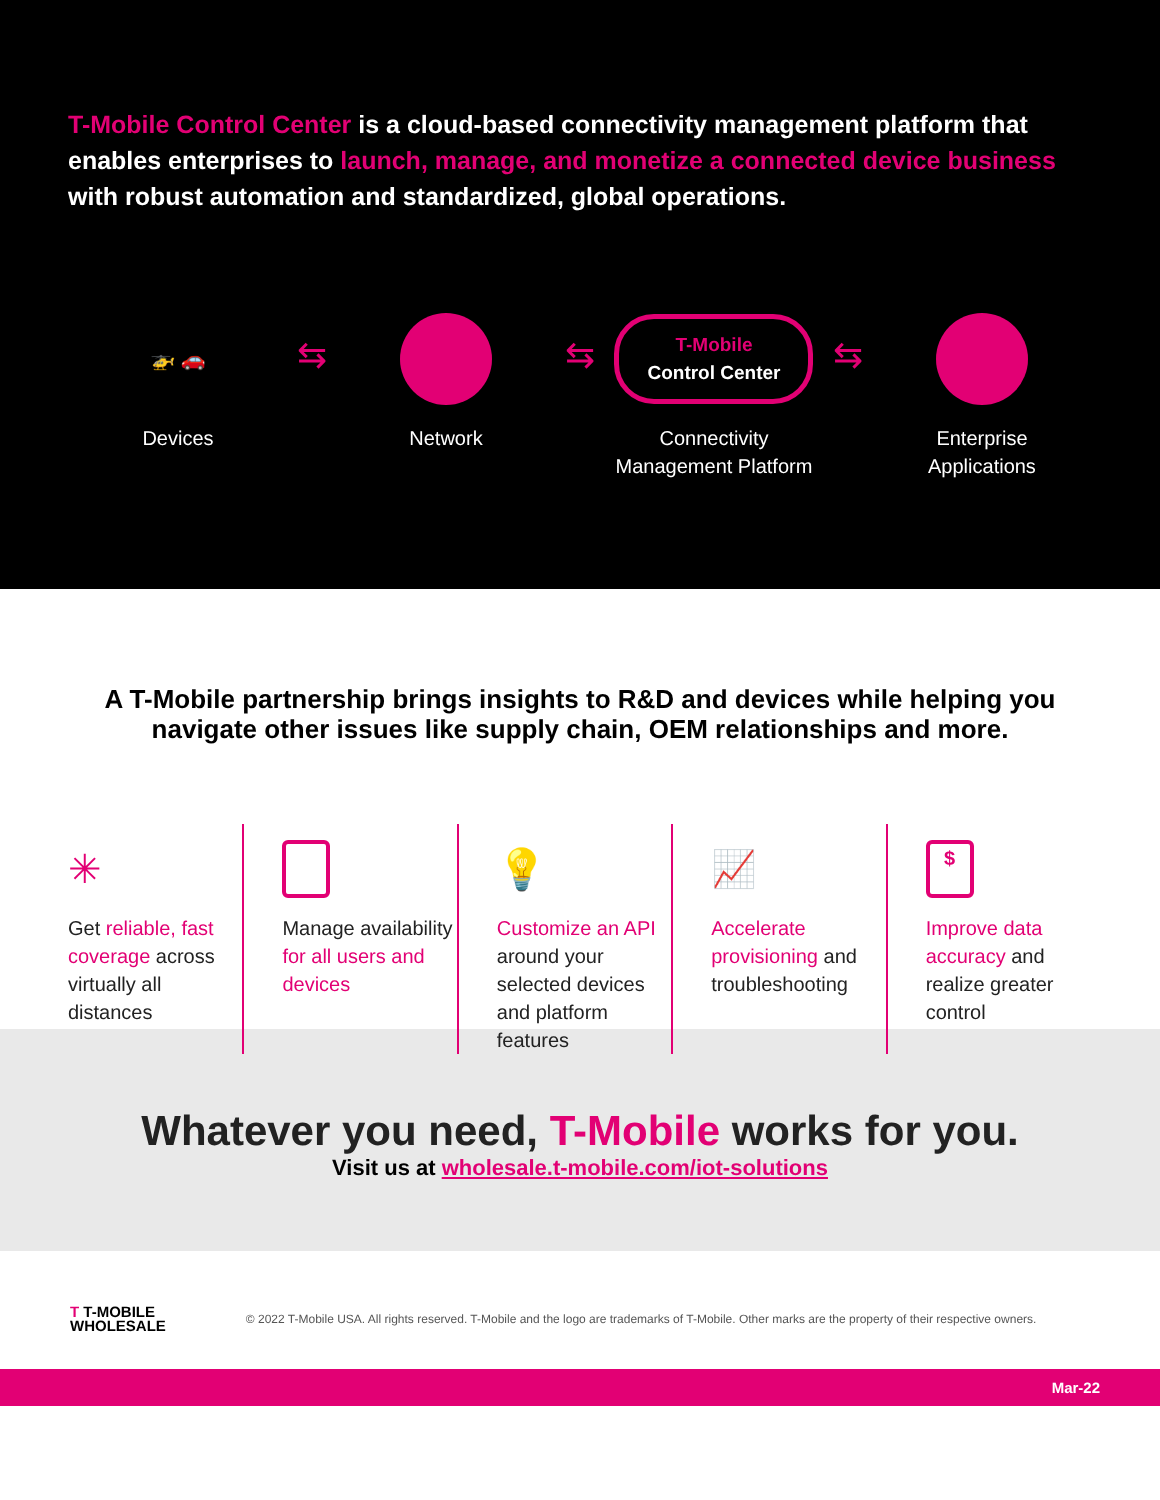T-Mobile Control Center is a cloud-based connectivity management platform that enables enterprises to launch, manage, and monetize a connected device business with robust automation and standardized, global operations.
🚁 🚗
Devices
⇆
Network
⇆
T-Mobile
Control Center
Connectivity
Management Platform
⇆
Enterprise
Applications
A T-Mobile partnership brings insights to R&D and devices while helping you navigate other issues like supply chain, OEM relationships and more.
✳
Get reliable, fast coverage across virtually all distances
Manage availability for all users and devices
💡
Customize an API around your selected devices and platform features
📈
Accelerate provisioning and troubleshooting
$
Improve data accuracy and realize greater control
Whatever you need, T-Mobile works for you.
Visit us at wholesale.t-mobile.com/iot-solutions
T T-MOBILE
WHOLESALE
© 2022 T-Mobile USA. All rights reserved. T-Mobile and the logo are trademarks of T-Mobile. Other marks are the property of their respective owners.
Mar-22